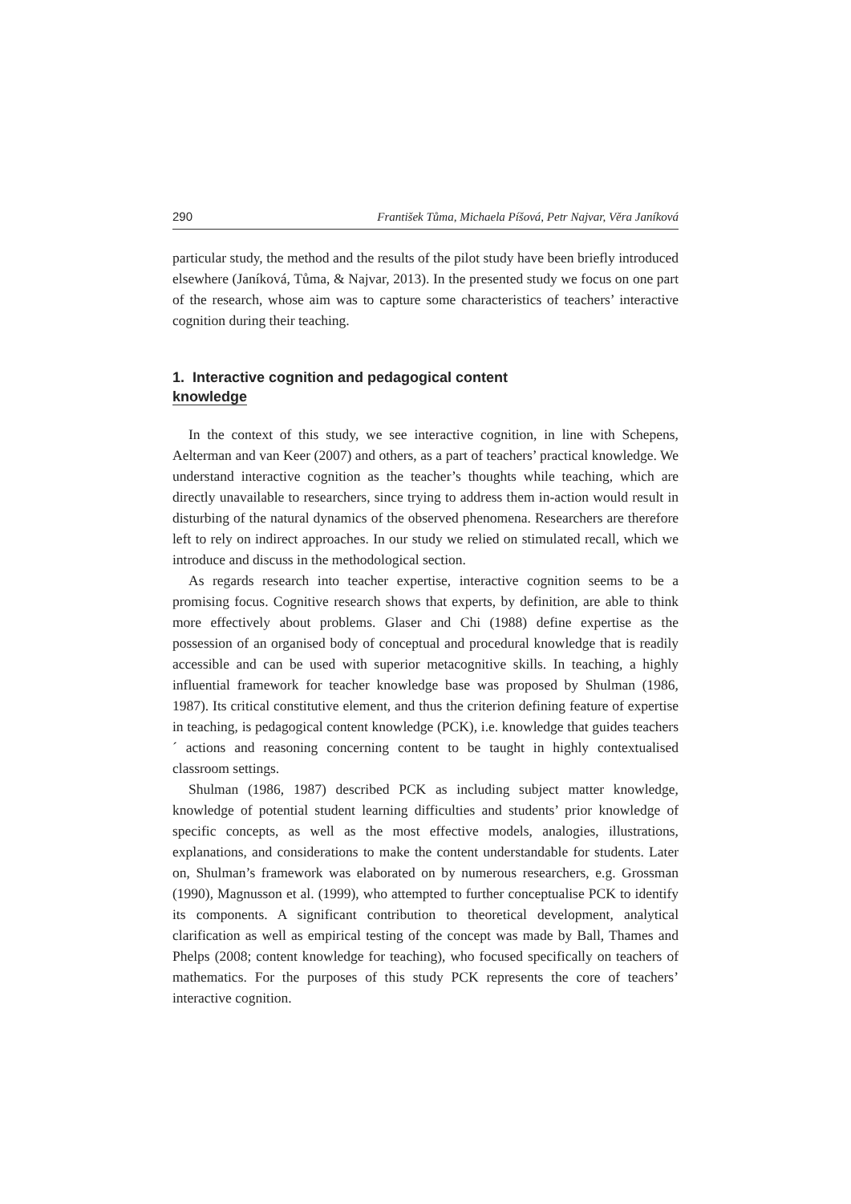290 František Tůma, Michaela Píšová, Petr Najvar, Věra Janíková
particular study, the method and the results of the pilot study have been briefly introduced elsewhere (Janíková, Tůma, & Najvar, 2013). In the presented study we focus on one part of the research, whose aim was to capture some characteristics of teachers’ interactive cognition during their teaching.
1. Interactive cognition and pedagogical content
knowledge
In the context of this study, we see interactive cognition, in line with Schepens, Aelterman and van Keer (2007) and others, as a part of teachers’ practical knowledge. We understand interactive cognition as the teacher’s thoughts while teaching, which are directly unavailable to researchers, since trying to address them in-action would result in disturbing of the natural dynamics of the observed phenomena. Researchers are therefore left to rely on indirect approaches. In our study we relied on stimulated recall, which we introduce and discuss in the methodological section.
As regards research into teacher expertise, interactive cognition seems to be a promising focus. Cognitive research shows that experts, by definition, are able to think more effectively about problems. Glaser and Chi (1988) define expertise as the possession of an organised body of conceptual and procedural knowledge that is readily accessible and can be used with superior metacognitive skills. In teaching, a highly influential framework for teacher knowledge base was proposed by Shulman (1986, 1987). Its critical constitutive element, and thus the criterion defining feature of expertise in teaching, is pedagogical content knowledge (PCK), i.e. knowledge that guides teachers´ actions and reasoning concerning content to be taught in highly contextualised classroom settings.
Shulman (1986, 1987) described PCK as including subject matter knowledge, knowledge of potential student learning difficulties and students’ prior knowledge of specific concepts, as well as the most effective models, analogies, illustrations, explanations, and considerations to make the content understandable for students. Later on, Shulman’s framework was elaborated on by numerous researchers, e.g. Grossman (1990), Magnusson et al. (1999), who attempted to further conceptualise PCK to identify its components. A significant contribution to theoretical development, analytical clarification as well as empirical testing of the concept was made by Ball, Thames and Phelps (2008; content knowledge for teaching), who focused specifically on teachers of mathematics. For the purposes of this study PCK represents the core of teachers’ interactive cognition.